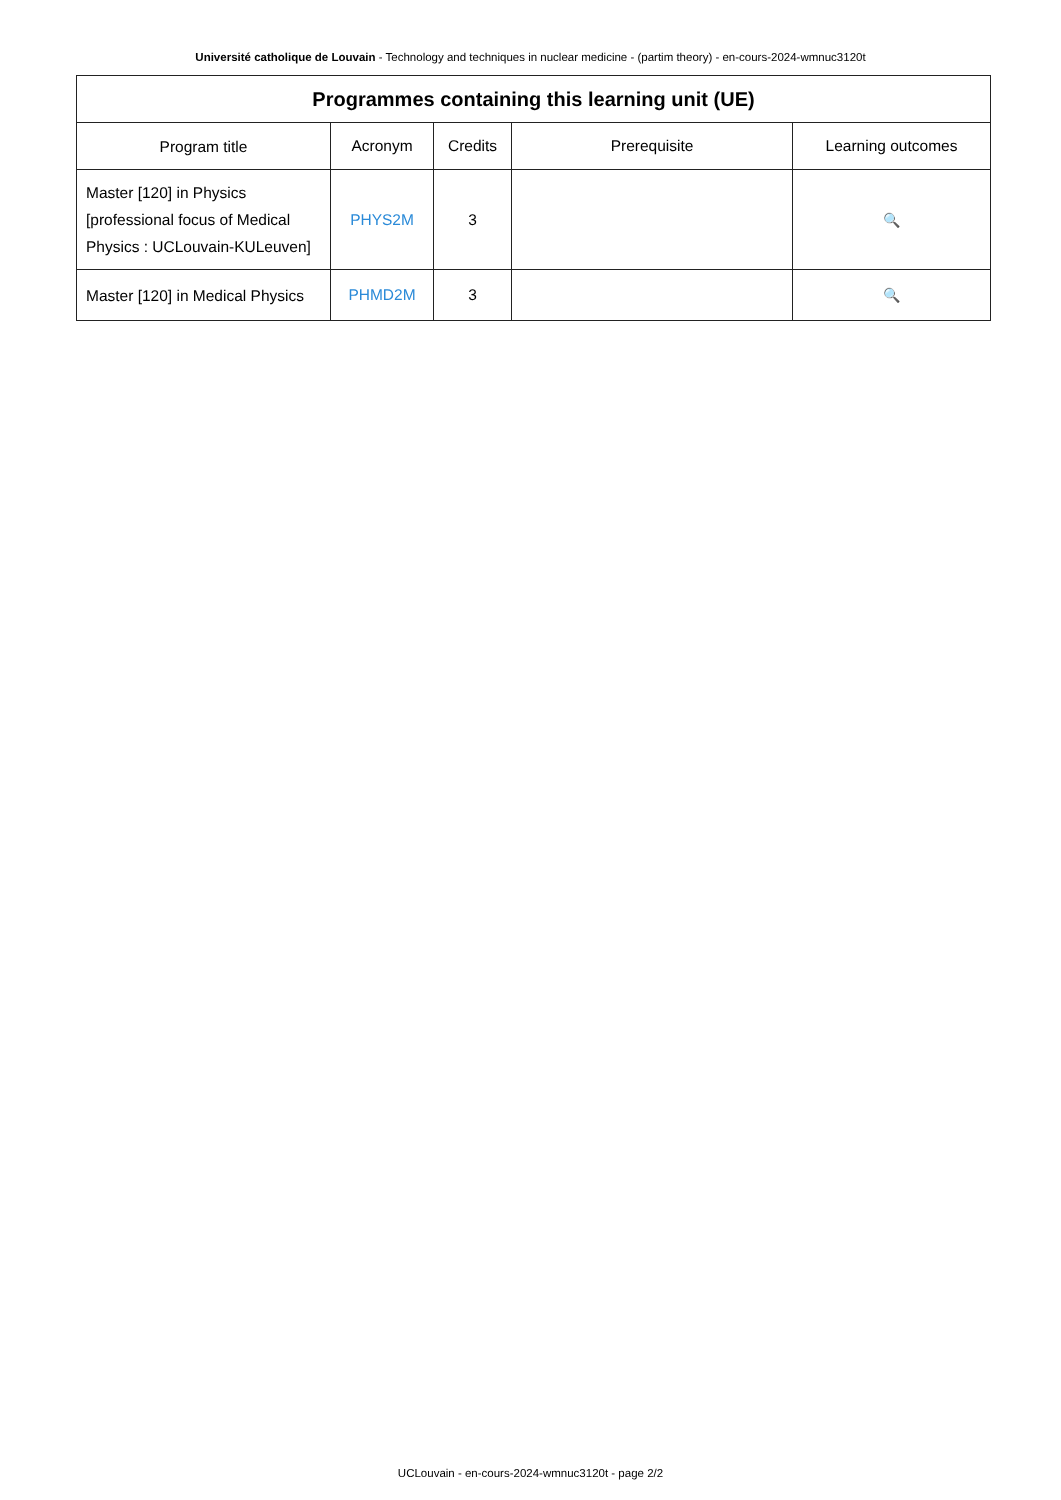Université catholique de Louvain - Technology and techniques in nuclear medicine - (partim theory) - en-cours-2024-wmnuc3120t
| Programmes containing this learning unit (UE) | | | | |
| --- | --- | --- | --- | --- |
| Program title | Acronym | Credits | Prerequisite | Learning outcomes |
| Master [120] in Physics [professional focus of Medical Physics : UCLouvain-KULeuven] | PHYS2M | 3 | | 🔍 |
| Master [120] in Medical Physics | PHMD2M | 3 | | 🔍 |
UCLouvain - en-cours-2024-wmnuc3120t - page 2/2